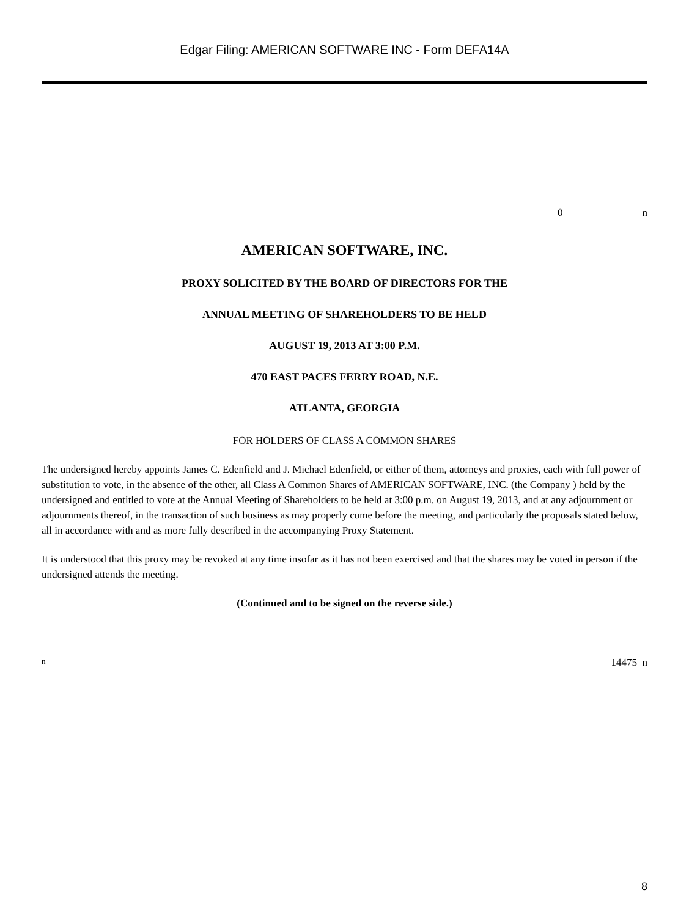Edgar Filing: AMERICAN SOFTWARE INC - Form DEFA14A
0 n
AMERICAN SOFTWARE, INC.
PROXY SOLICITED BY THE BOARD OF DIRECTORS FOR THE
ANNUAL MEETING OF SHAREHOLDERS TO BE HELD
AUGUST 19, 2013 AT 3:00 P.M.
470 EAST PACES FERRY ROAD, N.E.
ATLANTA, GEORGIA
FOR HOLDERS OF CLASS A COMMON SHARES
The undersigned hereby appoints James C. Edenfield and J. Michael Edenfield, or either of them, attorneys and proxies, each with full power of substitution to vote, in the absence of the other, all Class A Common Shares of AMERICAN SOFTWARE, INC. (the Company ) held by the undersigned and entitled to vote at the Annual Meeting of Shareholders to be held at 3:00 p.m. on August 19, 2013, and at any adjournment or adjournments thereof, in the transaction of such business as may properly come before the meeting, and particularly the proposals stated below, all in accordance with and as more fully described in the accompanying Proxy Statement.
It is understood that this proxy may be revoked at any time insofar as it has not been exercised and that the shares may be voted in person if the undersigned attends the meeting.
(Continued and to be signed on the reverse side.)
n 14475 n
8